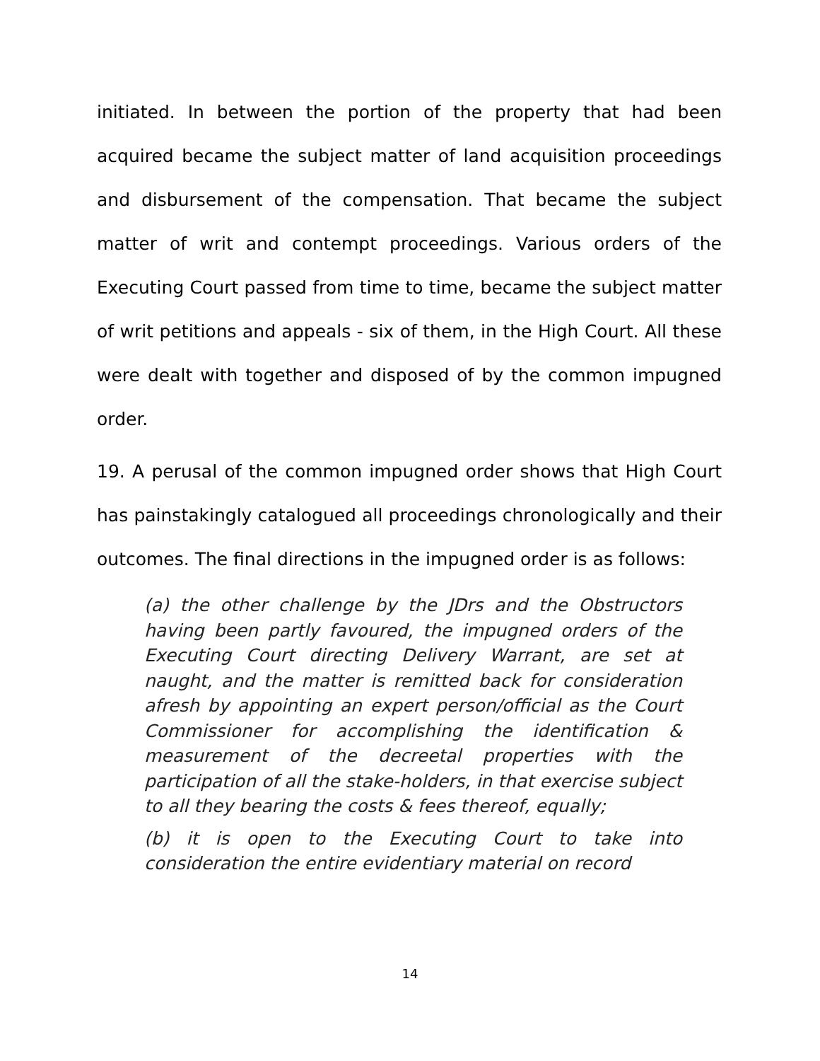initiated. In between the portion of the property that had been acquired became the subject matter of land acquisition proceedings and disbursement of the compensation. That became the subject matter of writ and contempt proceedings. Various orders of the Executing Court passed from time to time, became the subject matter of writ petitions and appeals - six of them, in the High Court. All these were dealt with together and disposed of by the common impugned order.
19. A perusal of the common impugned order shows that High Court has painstakingly catalogued all proceedings chronologically and their outcomes. The final directions in the impugned order is as follows:
(a) the other challenge by the JDrs and the Obstructors having been partly favoured, the impugned orders of the Executing Court directing Delivery Warrant, are set at naught, and the matter is remitted back for consideration afresh by appointing an expert person/official as the Court Commissioner for accomplishing the identification & measurement of the decreetal properties with the participation of all the stake-holders, in that exercise subject to all they bearing the costs & fees thereof, equally;
(b) it is open to the Executing Court to take into consideration the entire evidentiary material on record
14